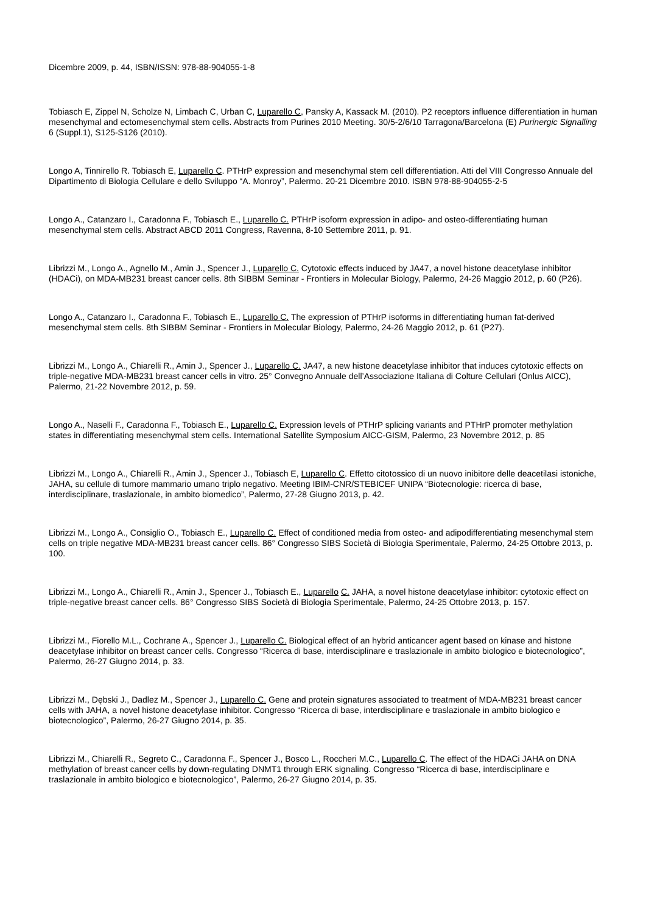Dicembre 2009, p. 44, ISBN/ISSN: 978-88-904055-1-8
Tobiasch E, Zippel N, Scholze N, Limbach C, Urban C, Luparello C, Pansky A, Kassack M. (2010). P2 receptors influence differentiation in human mesenchymal and ectomesenchymal stem cells. Abstracts from Purines 2010 Meeting. 30/5-2/6/10 Tarragona/Barcelona (E) Purinergic Signalling 6 (Suppl.1), S125-S126 (2010).
Longo A, Tinnirello R. Tobiasch E, Luparello C. PTHrP expression and mesenchymal stem cell differentiation. Atti del VIII Congresso Annuale del Dipartimento di Biologia Cellulare e dello Sviluppo “A. Monroy”, Palermo. 20-21 Dicembre 2010. ISBN 978-88-904055-2-5
Longo A., Catanzaro I., Caradonna F., Tobiasch E., Luparello C. PTHrP isoform expression in adipo- and osteo-differentiating human mesenchymal stem cells. Abstract ABCD 2011 Congress, Ravenna, 8-10 Settembre 2011, p. 91.
Librizzi M., Longo A., Agnello M., Amin J., Spencer J., Luparello C. Cytotoxic effects induced by JA47, a novel histone deacetylase inhibitor (HDACi), on MDA-MB231 breast cancer cells. 8th SIBBM Seminar - Frontiers in Molecular Biology, Palermo, 24-26 Maggio 2012, p. 60 (P26).
Longo A., Catanzaro I., Caradonna F., Tobiasch E., Luparello C. The expression of PTHrP isoforms in differentiating human fat-derived mesenchymal stem cells. 8th SIBBM Seminar - Frontiers in Molecular Biology, Palermo, 24-26 Maggio 2012, p. 61 (P27).
Librizzi M., Longo A., Chiarelli R., Amin J., Spencer J., Luparello C. JA47, a new histone deacetylase inhibitor that induces cytotoxic effects on triple-negative MDA-MB231 breast cancer cells in vitro. 25° Convegno Annuale dell’Associazione Italiana di Colture Cellulari (Onlus AICC), Palermo, 21-22 Novembre 2012, p. 59.
Longo A., Naselli F., Caradonna F., Tobiasch E., Luparello C. Expression levels of PTHrP splicing variants and PTHrP promoter methylation states in differentiating mesenchymal stem cells. International Satellite Symposium AICC-GISM, Palermo, 23 Novembre 2012, p. 85
Librizzi M., Longo A., Chiarelli R., Amin J., Spencer J., Tobiasch E, Luparello C. Effetto citotossico di un nuovo inibitore delle deacetilasi istoniche, JAHA, su cellule di tumore mammario umano triplo negativo. Meeting IBIM-CNR/STEBICEF UNIPA “Biotecnologie: ricerca di base, interdisciplinare, traslazionale, in ambito biomedico”, Palermo, 27-28 Giugno 2013, p. 42.
Librizzi M., Longo A., Consiglio O., Tobiasch E., Luparello C. Effect of conditioned media from osteo- and adipodifferentiating mesenchymal stem cells on triple negative MDA-MB231 breast cancer cells. 86° Congresso SIBS Società di Biologia Sperimentale, Palermo, 24-25 Ottobre 2013, p. 100.
Librizzi M., Longo A., Chiarelli R., Amin J., Spencer J., Tobiasch E., Luparello C. JAHA, a novel histone deacetylase inhibitor: cytotoxic effect on triple-negative breast cancer cells. 86° Congresso SIBS Società di Biologia Sperimentale, Palermo, 24-25 Ottobre 2013, p. 157.
Librizzi M., Fiorello M.L., Cochrane A., Spencer J., Luparello C. Biological effect of an hybrid anticancer agent based on kinase and histone deacetylase inhibitor on breast cancer cells. Congresso “Ricerca di base, interdisciplinare e traslazionale in ambito biologico e biotecnologico”, Palermo, 26-27 Giugno 2014, p. 33.
Librizzi M., Dębski J., Dadlez M., Spencer J., Luparello C. Gene and protein signatures associated to treatment of MDA-MB231 breast cancer cells with JAHA, a novel histone deacetylase inhibitor. Congresso “Ricerca di base, interdisciplinare e traslazionale in ambito biologico e biotecnologico”, Palermo, 26-27 Giugno 2014, p. 35.
Librizzi M., Chiarelli R., Segreto C., Caradonna F., Spencer J., Bosco L., Roccheri M.C., Luparello C. The effect of the HDACi JAHA on DNA methylation of breast cancer cells by down-regulating DNMT1 through ERK signaling. Congresso “Ricerca di base, interdisciplinare e traslazionale in ambito biologico e biotecnologico”, Palermo, 26-27 Giugno 2014, p. 35.